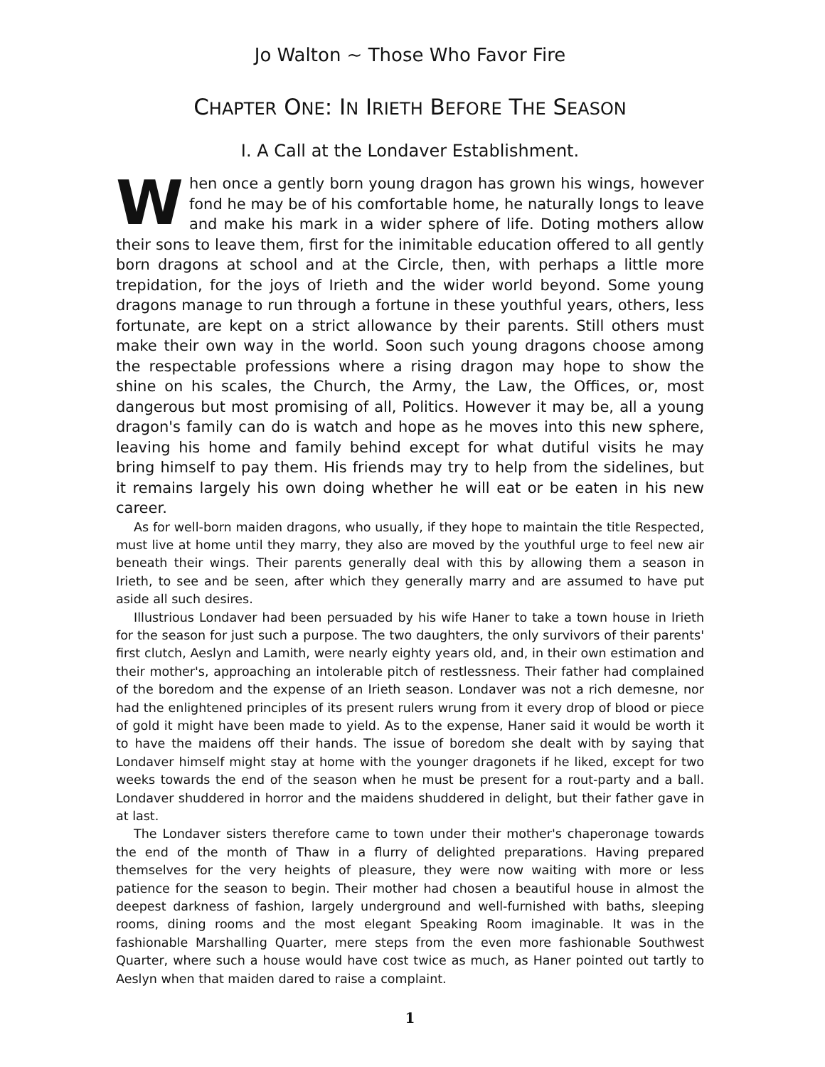Jo Walton ~ Those Who Favor Fire
CHAPTER ONE: IN IRIETH BEFORE THE SEASON
I. A Call at the Londaver Establishment.
When once a gently born young dragon has grown his wings, however fond he may be of his comfortable home, he naturally longs to leave and make his mark in a wider sphere of life. Doting mothers allow their sons to leave them, first for the inimitable education offered to all gently born dragons at school and at the Circle, then, with perhaps a little more trepidation, for the joys of Irieth and the wider world beyond. Some young dragons manage to run through a fortune in these youthful years, others, less fortunate, are kept on a strict allowance by their parents. Still others must make their own way in the world. Soon such young dragons choose among the respectable professions where a rising dragon may hope to show the shine on his scales, the Church, the Army, the Law, the Offices, or, most dangerous but most promising of all, Politics. However it may be, all a young dragon's family can do is watch and hope as he moves into this new sphere, leaving his home and family behind except for what dutiful visits he may bring himself to pay them. His friends may try to help from the sidelines, but it remains largely his own doing whether he will eat or be eaten in his new career.
As for well-born maiden dragons, who usually, if they hope to maintain the title Respected, must live at home until they marry, they also are moved by the youthful urge to feel new air beneath their wings. Their parents generally deal with this by allowing them a season in Irieth, to see and be seen, after which they generally marry and are assumed to have put aside all such desires.
Illustrious Londaver had been persuaded by his wife Haner to take a town house in Irieth for the season for just such a purpose. The two daughters, the only survivors of their parents' first clutch, Aeslyn and Lamith, were nearly eighty years old, and, in their own estimation and their mother's, approaching an intolerable pitch of restlessness. Their father had complained of the boredom and the expense of an Irieth season. Londaver was not a rich demesne, nor had the enlightened principles of its present rulers wrung from it every drop of blood or piece of gold it might have been made to yield. As to the expense, Haner said it would be worth it to have the maidens off their hands. The issue of boredom she dealt with by saying that Londaver himself might stay at home with the younger dragonets if he liked, except for two weeks towards the end of the season when he must be present for a rout-party and a ball. Londaver shuddered in horror and the maidens shuddered in delight, but their father gave in at last.
The Londaver sisters therefore came to town under their mother's chaperonage towards the end of the month of Thaw in a flurry of delighted preparations. Having prepared themselves for the very heights of pleasure, they were now waiting with more or less patience for the season to begin. Their mother had chosen a beautiful house in almost the deepest darkness of fashion, largely underground and well-furnished with baths, sleeping rooms, dining rooms and the most elegant Speaking Room imaginable. It was in the fashionable Marshalling Quarter, mere steps from the even more fashionable Southwest Quarter, where such a house would have cost twice as much, as Haner pointed out tartly to Aeslyn when that maiden dared to raise a complaint.
1